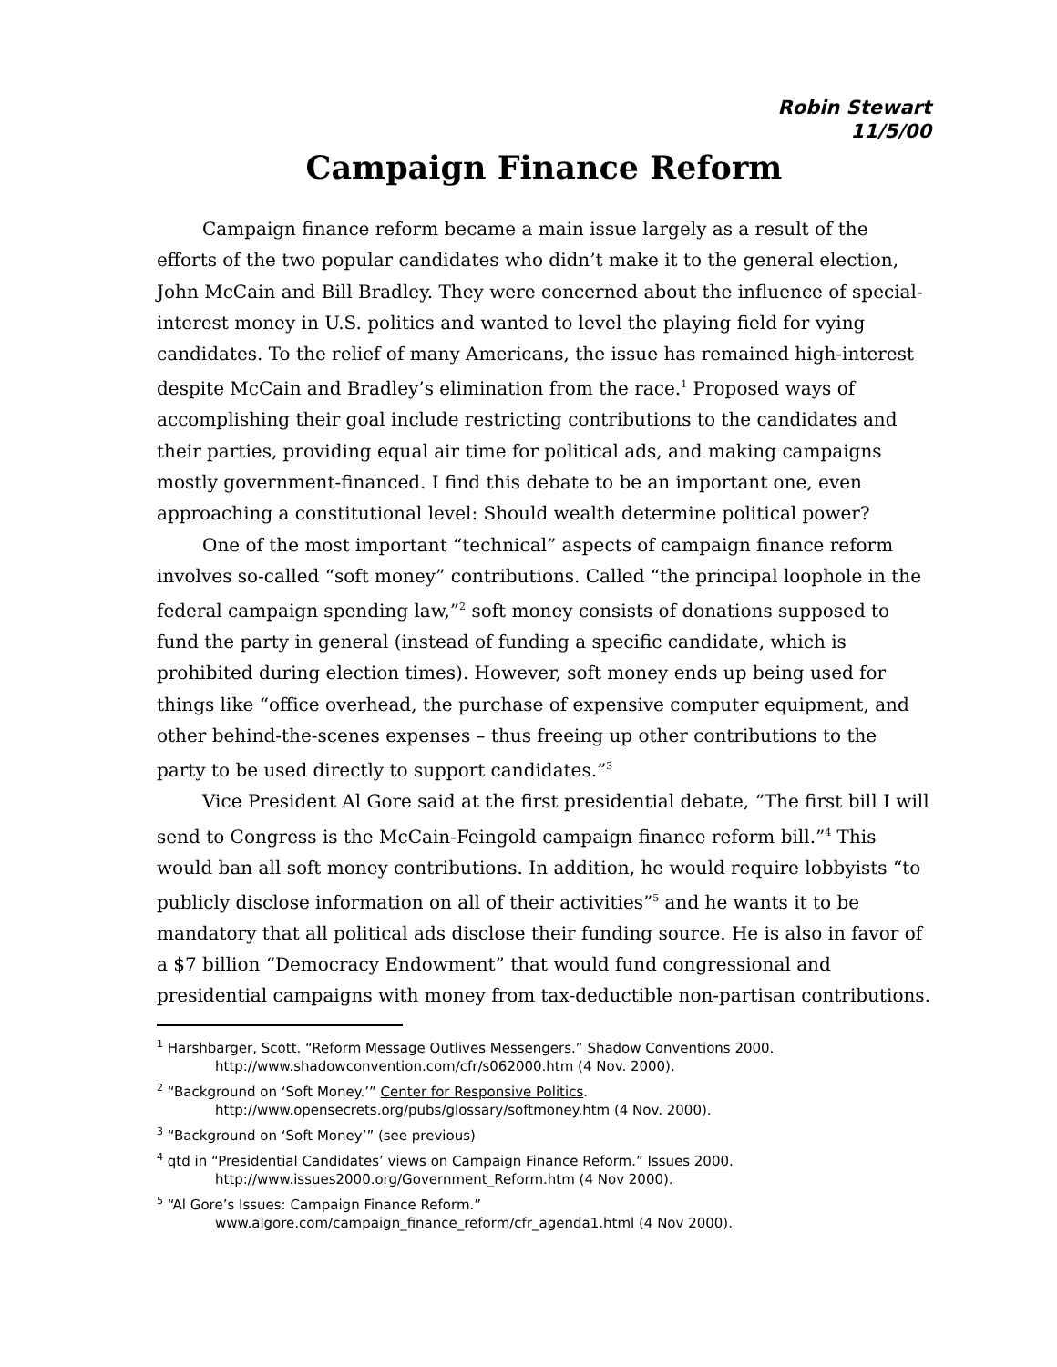Robin Stewart
11/5/00
Campaign Finance Reform
Campaign finance reform became a main issue largely as a result of the efforts of the two popular candidates who didn’t make it to the general election, John McCain and Bill Bradley. They were concerned about the influence of special-interest money in U.S. politics and wanted to level the playing field for vying candidates. To the relief of many Americans, the issue has remained high-interest despite McCain and Bradley’s elimination from the race.<sup>1</sup> Proposed ways of accomplishing their goal include restricting contributions to the candidates and their parties, providing equal air time for political ads, and making campaigns mostly government-financed. I find this debate to be an important one, even approaching a constitutional level: Should wealth determine political power?
One of the most important “technical” aspects of campaign finance reform involves so-called “soft money” contributions. Called “the principal loophole in the federal campaign spending law,”<sup>2</sup> soft money consists of donations supposed to fund the party in general (instead of funding a specific candidate, which is prohibited during election times). However, soft money ends up being used for things like “office overhead, the purchase of expensive computer equipment, and other behind-the-scenes expenses – thus freeing up other contributions to the party to be used directly to support candidates.”<sup>3</sup>
Vice President Al Gore said at the first presidential debate, “The first bill I will send to Congress is the McCain-Feingold campaign finance reform bill.”<sup>4</sup> This would ban all soft money contributions. In addition, he would require lobbyists “to publicly disclose information on all of their activities”<sup>5</sup> and he wants it to be mandatory that all political ads disclose their funding source. He is also in favor of a $7 billion “Democracy Endowment” that would fund congressional and presidential campaigns with money from tax-deductible non-partisan contributions.
<sup>1</sup> Harshbarger, Scott. “Reform Message Outlives Messengers.” Shadow Conventions 2000.
http://www.shadowconvention.com/cfr/s062000.htm (4 Nov. 2000).
<sup>2</sup> “Background on ‘Soft Money.’” Center for Responsive Politics.
http://www.opensecrets.org/pubs/glossary/softmoney.htm (4 Nov. 2000).
<sup>3</sup> “Background on ‘Soft Money’” (see previous)
<sup>4</sup> qtd in “Presidential Candidates’ views on Campaign Finance Reform.” Issues 2000.
http://www.issues2000.org/Government_Reform.htm (4 Nov 2000).
<sup>5</sup> “Al Gore’s Issues: Campaign Finance Reform.”
www.algore.com/campaign_finance_reform/cfr_agenda1.html (4 Nov 2000).